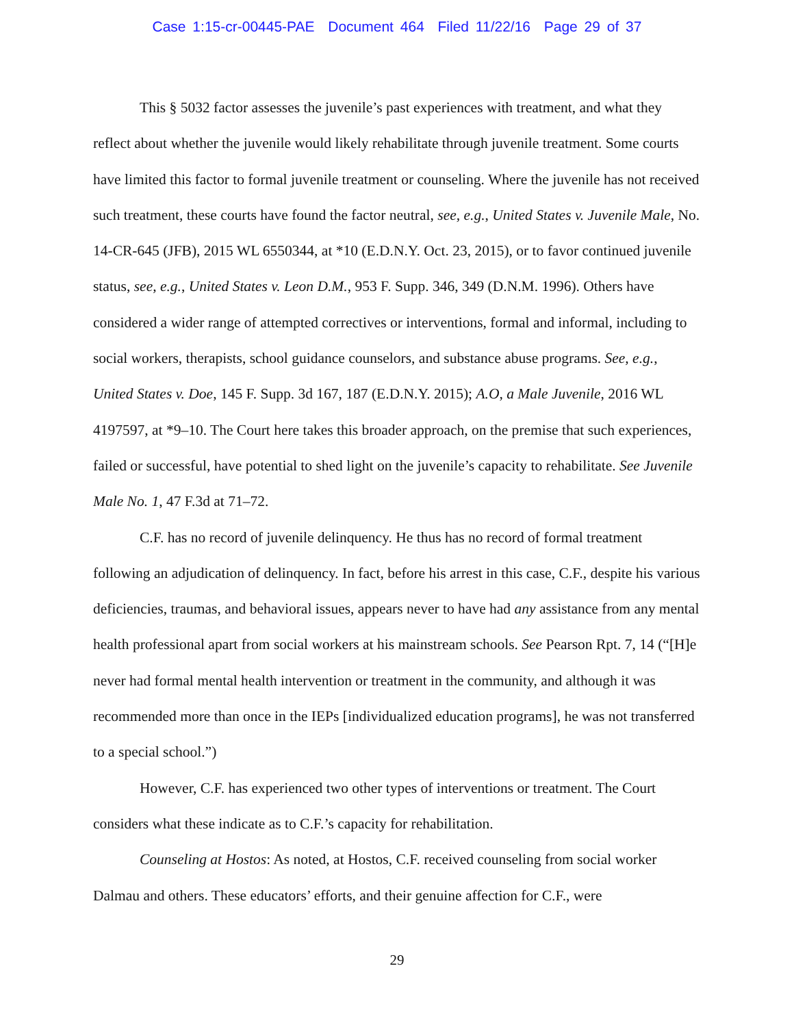Case 1:15-cr-00445-PAE Document 464 Filed 11/22/16 Page 29 of 37
This § 5032 factor assesses the juvenile’s past experiences with treatment, and what they reflect about whether the juvenile would likely rehabilitate through juvenile treatment. Some courts have limited this factor to formal juvenile treatment or counseling. Where the juvenile has not received such treatment, these courts have found the factor neutral, see, e.g., United States v. Juvenile Male, No. 14-CR-645 (JFB), 2015 WL 6550344, at *10 (E.D.N.Y. Oct. 23, 2015), or to favor continued juvenile status, see, e.g., United States v. Leon D.M., 953 F. Supp. 346, 349 (D.N.M. 1996). Others have considered a wider range of attempted correctives or interventions, formal and informal, including to social workers, therapists, school guidance counselors, and substance abuse programs. See, e.g., United States v. Doe, 145 F. Supp. 3d 167, 187 (E.D.N.Y. 2015); A.O, a Male Juvenile, 2016 WL 4197597, at *9–10. The Court here takes this broader approach, on the premise that such experiences, failed or successful, have potential to shed light on the juvenile’s capacity to rehabilitate. See Juvenile Male No. 1, 47 F.3d at 71–72.
C.F. has no record of juvenile delinquency. He thus has no record of formal treatment following an adjudication of delinquency. In fact, before his arrest in this case, C.F., despite his various deficiencies, traumas, and behavioral issues, appears never to have had any assistance from any mental health professional apart from social workers at his mainstream schools. See Pearson Rpt. 7, 14 (“[H]e never had formal mental health intervention or treatment in the community, and although it was recommended more than once in the IEPs [individualized education programs], he was not transferred to a special school.”)
However, C.F. has experienced two other types of interventions or treatment. The Court considers what these indicate as to C.F.’s capacity for rehabilitation.
Counseling at Hostos: As noted, at Hostos, C.F. received counseling from social worker Dalmau and others. These educators’ efforts, and their genuine affection for C.F., were
29